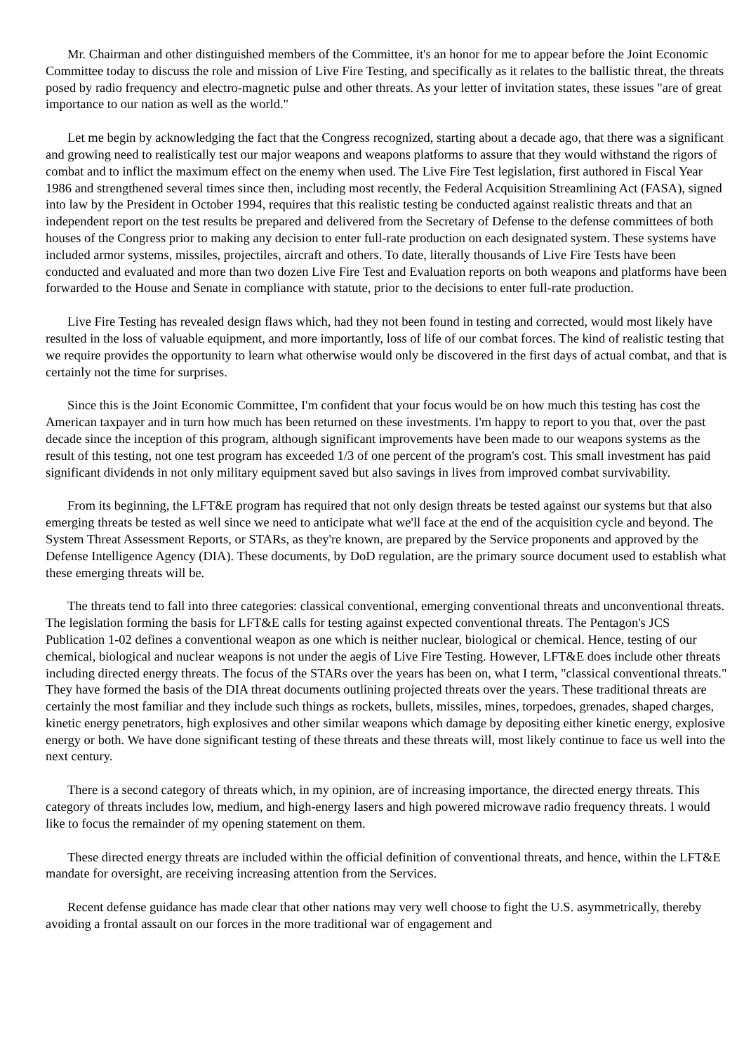Mr. Chairman and other distinguished members of the Committee, it's an honor for me to appear before the Joint Economic Committee today to discuss the role and mission of Live Fire Testing, and specifically as it relates to the ballistic threat, the threats posed by radio frequency and electro-magnetic pulse and other threats. As your letter of invitation states, these issues "are of great importance to our nation as well as the world."
Let me begin by acknowledging the fact that the Congress recognized, starting about a decade ago, that there was a significant and growing need to realistically test our major weapons and weapons platforms to assure that they would withstand the rigors of combat and to inflict the maximum effect on the enemy when used. The Live Fire Test legislation, first authored in Fiscal Year 1986 and strengthened several times since then, including most recently, the Federal Acquisition Streamlining Act (FASA), signed into law by the President in October 1994, requires that this realistic testing be conducted against realistic threats and that an independent report on the test results be prepared and delivered from the Secretary of Defense to the defense committees of both houses of the Congress prior to making any decision to enter full-rate production on each designated system. These systems have included armor systems, missiles, projectiles, aircraft and others. To date, literally thousands of Live Fire Tests have been conducted and evaluated and more than two dozen Live Fire Test and Evaluation reports on both weapons and platforms have been forwarded to the House and Senate in compliance with statute, prior to the decisions to enter full-rate production.
Live Fire Testing has revealed design flaws which, had they not been found in testing and corrected, would most likely have resulted in the loss of valuable equipment, and more importantly, loss of life of our combat forces. The kind of realistic testing that we require provides the opportunity to learn what otherwise would only be discovered in the first days of actual combat, and that is certainly not the time for surprises.
Since this is the Joint Economic Committee, I'm confident that your focus would be on how much this testing has cost the American taxpayer and in turn how much has been returned on these investments. I'm happy to report to you that, over the past decade since the inception of this program, although significant improvements have been made to our weapons systems as the result of this testing, not one test program has exceeded 1/3 of one percent of the program's cost. This small investment has paid significant dividends in not only military equipment saved but also savings in lives from improved combat survivability.
From its beginning, the LFT&E program has required that not only design threats be tested against our systems but that also emerging threats be tested as well since we need to anticipate what we'll face at the end of the acquisition cycle and beyond. The System Threat Assessment Reports, or STARs, as they're known, are prepared by the Service proponents and approved by the Defense Intelligence Agency (DIA). These documents, by DoD regulation, are the primary source document used to establish what these emerging threats will be.
The threats tend to fall into three categories: classical conventional, emerging conventional threats and unconventional threats. The legislation forming the basis for LFT&E calls for testing against expected conventional threats. The Pentagon's JCS Publication 1-02 defines a conventional weapon as one which is neither nuclear, biological or chemical. Hence, testing of our chemical, biological and nuclear weapons is not under the aegis of Live Fire Testing. However, LFT&E does include other threats including directed energy threats. The focus of the STARs over the years has been on, what I term, "classical conventional threats." They have formed the basis of the DIA threat documents outlining projected threats over the years. These traditional threats are certainly the most familiar and they include such things as rockets, bullets, missiles, mines, torpedoes, grenades, shaped charges, kinetic energy penetrators, high explosives and other similar weapons which damage by depositing either kinetic energy, explosive energy or both. We have done significant testing of these threats and these threats will, most likely continue to face us well into the next century.
There is a second category of threats which, in my opinion, are of increasing importance, the directed energy threats. This category of threats includes low, medium, and high-energy lasers and high powered microwave radio frequency threats. I would like to focus the remainder of my opening statement on them.
These directed energy threats are included within the official definition of conventional threats, and hence, within the LFT&E mandate for oversight, are receiving increasing attention from the Services.
Recent defense guidance has made clear that other nations may very well choose to fight the U.S. asymmetrically, thereby avoiding a frontal assault on our forces in the more traditional war of engagement and